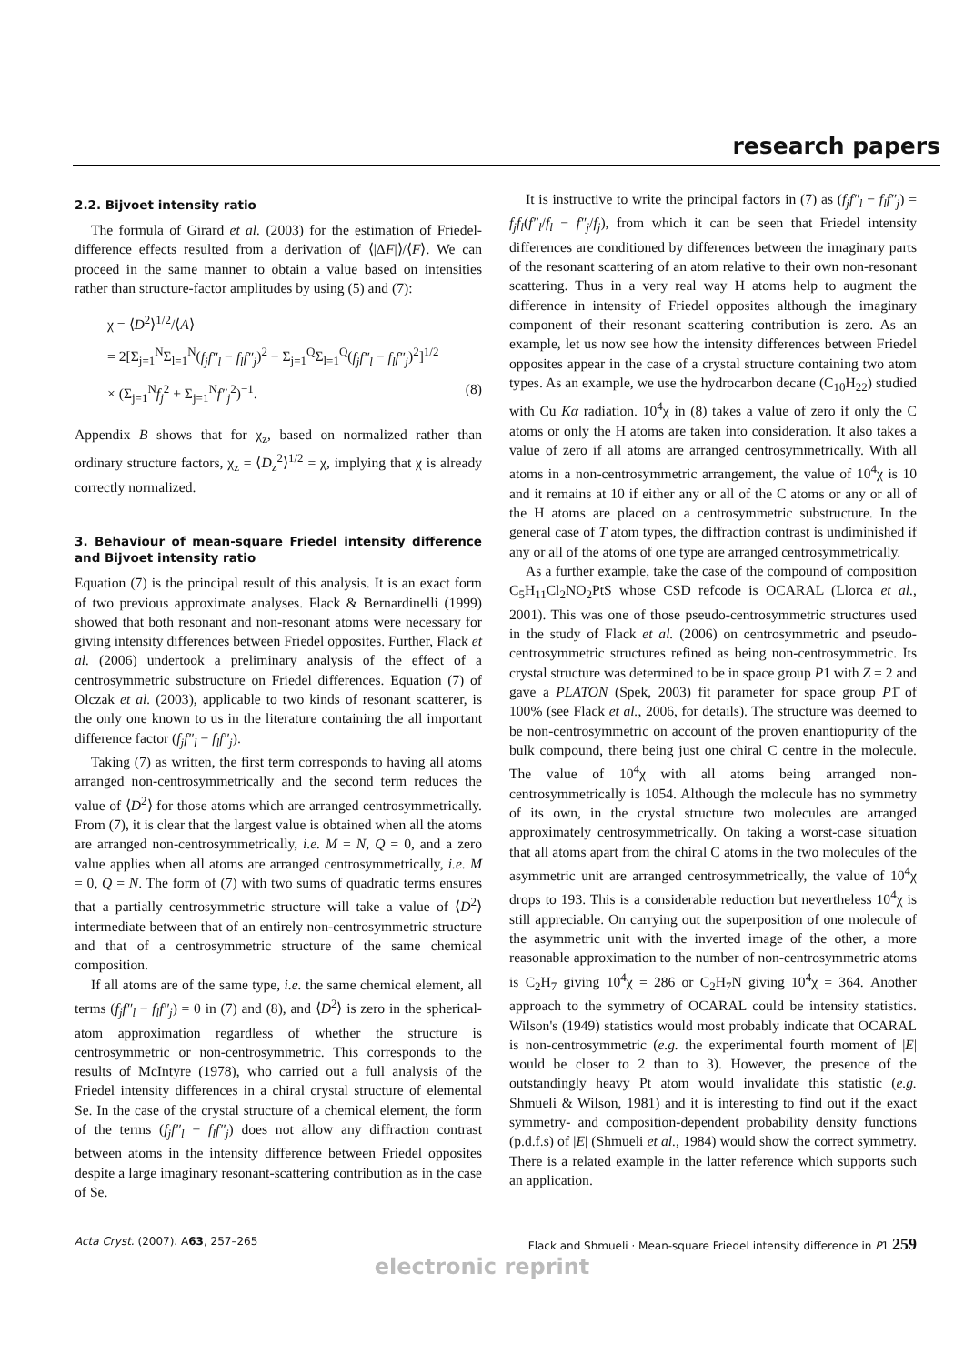research papers
2.2. Bijvoet intensity ratio
The formula of Girard et al. (2003) for the estimation of Friedel-difference effects resulted from a derivation of ⟨|ΔF|⟩/⟨F⟩. We can proceed in the same manner to obtain a value based on intensities rather than structure-factor amplitudes by using (5) and (7):
χ = ⟨D<sup>2</sup>⟩<sup>1/2</sup>/⟨A⟩
= 2[Σ<sub>j=1</sub><sup>N</sup>Σ<sub>l=1</sub><sup>N</sup>(f<sub>j</sub>f″<sub>l</sub> − f<sub>l</sub>f″<sub>j</sub>)<sup>2</sup> − Σ<sub>j=1</sub><sup>Q</sup>Σ<sub>l=1</sub><sup>Q</sup>(f<sub>j</sub>f″<sub>l</sub> − f<sub>l</sub>f″<sub>j</sub>)<sup>2</sup>]<sup>1/2</sup>
× (Σ<sub>j=1</sub><sup>N</sup>f<sub>j</sub><sup>2</sup> + Σ<sub>j=1</sub><sup>N</sup>f″<sub>j</sub><sup>2</sup>)<sup>−1</sup>. (8)
Appendix B shows that for χ<sub>z</sub>, based on normalized rather than ordinary structure factors, χ<sub>z</sub> = ⟨D<sub>z</sub><sup>2</sup>⟩<sup>1/2</sup> = χ, implying that χ is already correctly normalized.
3. Behaviour of mean-square Friedel intensity difference and Bijvoet intensity ratio
Equation (7) is the principal result of this analysis. It is an exact form of two previous approximate analyses. Flack & Bernardinelli (1999) showed that both resonant and non-resonant atoms were necessary for giving intensity differences between Friedel opposites. Further, Flack et al. (2006) undertook a preliminary analysis of the effect of a centrosymmetric substructure on Friedel differences. Equation (7) of Olczak et al. (2003), applicable to two kinds of resonant scatterer, is the only one known to us in the literature containing the all important difference factor (f<sub>j</sub>f″<sub>l</sub> − f<sub>l</sub>f″<sub>j</sub>).
Taking (7) as written, the first term corresponds to having all atoms arranged non-centrosymmetrically and the second term reduces the value of ⟨D<sup>2</sup>⟩ for those atoms which are arranged centrosymmetrically. From (7), it is clear that the largest value is obtained when all the atoms are arranged non-centrosymmetrically, i.e. M = N, Q = 0, and a zero value applies when all atoms are arranged centrosymmetrically, i.e. M = 0, Q = N. The form of (7) with two sums of quadratic terms ensures that a partially centrosymmetric structure will take a value of ⟨D<sup>2</sup>⟩ intermediate between that of an entirely non-centrosymmetric structure and that of a centrosymmetric structure of the same chemical composition.
If all atoms are of the same type, i.e. the same chemical element, all terms (f<sub>j</sub>f″<sub>l</sub> − f<sub>l</sub>f″<sub>j</sub>) = 0 in (7) and (8), and ⟨D<sup>2</sup>⟩ is zero in the spherical-atom approximation regardless of whether the structure is centrosymmetric or non-centrosymmetric. This corresponds to the results of McIntyre (1978), who carried out a full analysis of the Friedel intensity differences in a chiral crystal structure of elemental Se. In the case of the crystal structure of a chemical element, the form of the terms (f<sub>j</sub>f″<sub>l</sub> − f<sub>l</sub>f″<sub>j</sub>) does not allow any diffraction contrast between atoms in the intensity difference between Friedel opposites despite a large imaginary resonant-scattering contribution as in the case of Se.
It is instructive to write the principal factors in (7) as (f<sub>j</sub>f″<sub>l</sub> − f<sub>l</sub>f″<sub>j</sub>) = f<sub>j</sub>f<sub>l</sub>(f″<sub>l</sub>/f<sub>l</sub> − f″<sub>j</sub>/f<sub>j</sub>), from which it can be seen that Friedel intensity differences are conditioned by differences between the imaginary parts of the resonant scattering of an atom relative to their own non-resonant scattering. Thus in a very real way H atoms help to augment the difference in intensity of Friedel opposites although the imaginary component of their resonant scattering contribution is zero. As an example, let us now see how the intensity differences between Friedel opposites appear in the case of a crystal structure containing two atom types. As an example, we use the hydrocarbon decane (C<sub>10</sub>H<sub>22</sub>) studied with Cu Kα radiation. 10<sup>4</sup>χ in (8) takes a value of zero if only the C atoms or only the H atoms are taken into consideration. It also takes a value of zero if all atoms are arranged centrosymmetrically. With all atoms in a non-centrosymmetric arrangement, the value of 10<sup>4</sup>χ is 10 and it remains at 10 if either any or all of the C atoms or any or all of the H atoms are placed on a centrosymmetric substructure. In the general case of T atom types, the diffraction contrast is undiminished if any or all of the atoms of one type are arranged centrosymmetrically.
As a further example, take the case of the compound of composition C<sub>5</sub>H<sub>11</sub>Cl<sub>2</sub>NO<sub>2</sub>PtS whose CSD refcode is OCARAL (Llorca et al., 2001). This was one of those pseudo-centrosymmetric structures used in the study of Flack et al. (2006) on centrosymmetric and pseudo-centrosymmetric structures refined as being non-centrosymmetric. Its crystal structure was determined to be in space group P1 with Z = 2 and gave a PLATON (Spek, 2003) fit parameter for space group P1̄ of 100% (see Flack et al., 2006, for details). The structure was deemed to be non-centrosymmetric on account of the proven enantiopurity of the bulk compound, there being just one chiral C centre in the molecule. The value of 10<sup>4</sup>χ with all atoms being arranged non-centrosymmetrically is 1054. Although the molecule has no symmetry of its own, in the crystal structure two molecules are arranged approximately centrosymmetrically. On taking a worst-case situation that all atoms apart from the chiral C atoms in the two molecules of the asymmetric unit are arranged centrosymmetrically, the value of 10<sup>4</sup>χ drops to 193. This is a considerable reduction but nevertheless 10<sup>4</sup>χ is still appreciable. On carrying out the superposition of one molecule of the asymmetric unit with the inverted image of the other, a more reasonable approximation to the number of non-centrosymmetric atoms is C<sub>2</sub>H<sub>7</sub> giving 10<sup>4</sup>χ = 286 or C<sub>2</sub>H<sub>7</sub>N giving 10<sup>4</sup>χ = 364. Another approach to the symmetry of OCARAL could be intensity statistics. Wilson's (1949) statistics would most probably indicate that OCARAL is non-centrosymmetric (e.g. the experimental fourth moment of |E| would be closer to 2 than to 3). However, the presence of the outstandingly heavy Pt atom would invalidate this statistic (e.g. Shmueli & Wilson, 1981) and it is interesting to find out if the exact symmetry- and composition-dependent probability density functions (p.d.f.s) of |E| (Shmueli et al., 1984) would show the correct symmetry. There is a related example in the latter reference which supports such an application.
Acta Cryst. (2007). A63, 257–265 Flack and Shmueli · Mean-square Friedel intensity difference in P1 259
electronic reprint